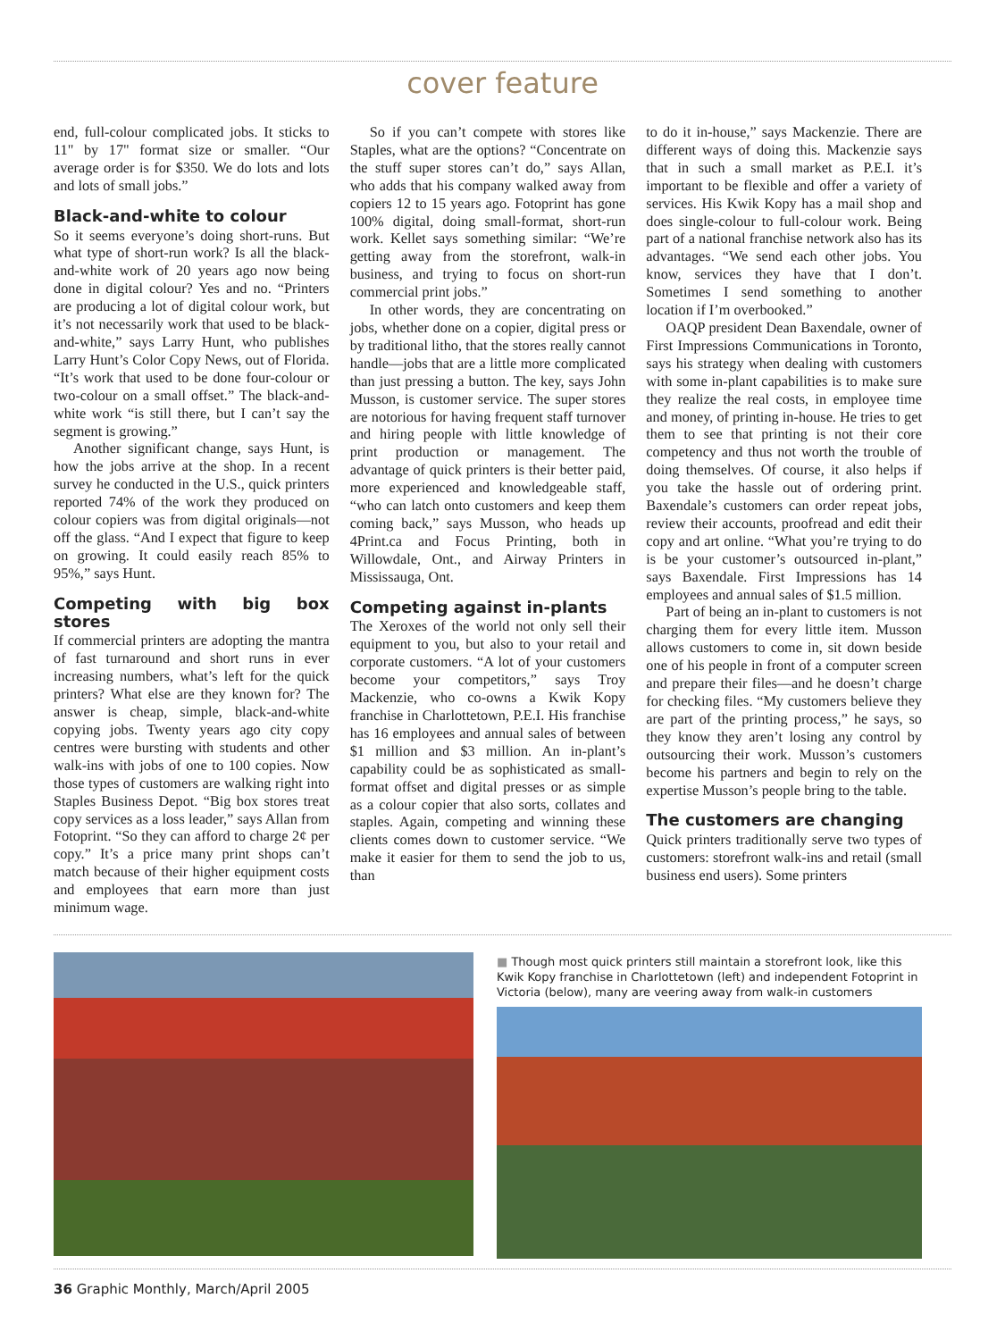cover feature
end, full-colour complicated jobs. It sticks to 11" by 17" format size or smaller. “Our average order is for $350. We do lots and lots and lots of small jobs.”
Black-and-white to colour
So it seems everyone’s doing short-runs. But what type of short-run work? Is all the black-and-white work of 20 years ago now being done in digital colour? Yes and no. “Printers are producing a lot of digital colour work, but it’s not necessarily work that used to be black-and-white,” says Larry Hunt, who publishes Larry Hunt’s Color Copy News, out of Florida. “It’s work that used to be done four-colour or two-colour on a small offset.” The black-and-white work “is still there, but I can’t say the segment is growing.”
Another significant change, says Hunt, is how the jobs arrive at the shop. In a recent survey he conducted in the U.S., quick printers reported 74% of the work they produced on colour copiers was from digital originals—not off the glass. “And I expect that figure to keep on growing. It could easily reach 85% to 95%,” says Hunt.
Competing with big box stores
If commercial printers are adopting the mantra of fast turnaround and short runs in ever increasing numbers, what’s left for the quick printers? What else are they known for? The answer is cheap, simple, black-and-white copying jobs. Twenty years ago city copy centres were bursting with students and other walk-ins with jobs of one to 100 copies. Now those types of customers are walking right into Staples Business Depot. “Big box stores treat copy services as a loss leader,” says Allan from Fotoprint. “So they can afford to charge 2¢ per copy.” It’s a price many print shops can’t match because of their higher equipment costs and employees that earn more than just minimum wage.
So if you can’t compete with stores like Staples, what are the options? “Concentrate on the stuff super stores can’t do,” says Allan, who adds that his company walked away from copiers 12 to 15 years ago. Fotoprint has gone 100% digital, doing small-format, short-run work. Kellet says something similar: “We’re getting away from the storefront, walk-in business, and trying to focus on short-run commercial print jobs.”
In other words, they are concentrating on jobs, whether done on a copier, digital press or by traditional litho, that the stores really cannot handle—jobs that are a little more complicated than just pressing a button. The key, says John Musson, is customer service. The super stores are notorious for having frequent staff turnover and hiring people with little knowledge of print production or management. The advantage of quick printers is their better paid, more experienced and knowledgeable staff, “who can latch onto customers and keep them coming back,” says Musson, who heads up 4Print.ca and Focus Printing, both in Willowdale, Ont., and Airway Printers in Mississauga, Ont.
Competing against in-plants
The Xeroxes of the world not only sell their equipment to you, but also to your retail and corporate customers. “A lot of your customers become your competitors,” says Troy Mackenzie, who co-owns a Kwik Kopy franchise in Charlottetown, P.E.I. His franchise has 16 employees and annual sales of between $1 million and $3 million. An in-plant’s capability could be as sophisticated as small-format offset and digital presses or as simple as a colour copier that also sorts, collates and staples. Again, competing and winning these clients comes down to customer service. “We make it easier for them to send the job to us, than
to do it in-house,” says Mackenzie. There are different ways of doing this. Mackenzie says that in such a small market as P.E.I. it’s important to be flexible and offer a variety of services. His Kwik Kopy has a mail shop and does single-colour to full-colour work. Being part of a national franchise network also has its advantages. “We send each other jobs. You know, services they have that I don’t. Sometimes I send something to another location if I’m overbooked.”
OAQP president Dean Baxendale, owner of First Impressions Communications in Toronto, says his strategy when dealing with customers with some in-plant capabilities is to make sure they realize the real costs, in employee time and money, of printing in-house. He tries to get them to see that printing is not their core competency and thus not worth the trouble of doing themselves. Of course, it also helps if you take the hassle out of ordering print. Baxendale’s customers can order repeat jobs, review their accounts, proofread and edit their copy and art online. “What you’re trying to do is be your customer’s outsourced in-plant,” says Baxendale. First Impressions has 14 employees and annual sales of $1.5 million.
Part of being an in-plant to customers is not charging them for every little item. Musson allows customers to come in, sit down beside one of his people in front of a computer screen and prepare their files—and he doesn’t charge for checking files. “My customers believe they are part of the printing process,” he says, so they know they aren’t losing any control by outsourcing their work. Musson’s customers become his partners and begin to rely on the expertise Musson’s people bring to the table.
The customers are changing
Quick printers traditionally serve two types of customers: storefront walk-ins and retail (small business end users). Some printers
■ Though most quick printers still maintain a storefront look, like this Kwik Kopy franchise in Charlottetown (left) and independent Fotoprint in Victoria (below), many are veering away from walk-in customers
36 Graphic Monthly, March/April 2005